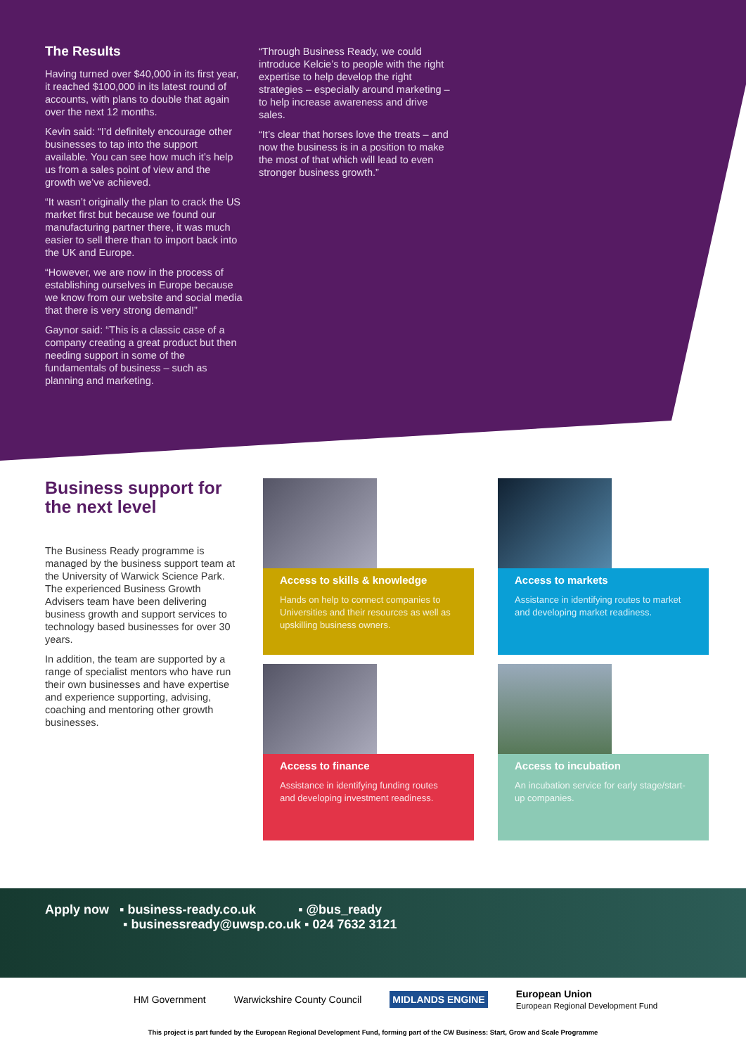The Results
Having turned over $40,000 in its first year, it reached $100,000 in its latest round of accounts, with plans to double that again over the next 12 months.
Kevin said: “I’d definitely encourage other businesses to tap into the support available. You can see how much it’s help us from a sales point of view and the growth we’ve achieved.
“It wasn’t originally the plan to crack the US market first but because we found our manufacturing partner there, it was much easier to sell there than to import back into the UK and Europe.
“However, we are now in the process of establishing ourselves in Europe because we know from our website and social media that there is very strong demand!”
Gaynor said: “This is a classic case of a company creating a great product but then needing support in some of the fundamentals of business – such as planning and marketing.
“Through Business Ready, we could introduce Kelcie’s to people with the right expertise to help develop the right strategies – especially around marketing – to help increase awareness and drive sales.
“It’s clear that horses love the treats – and now the business is in a position to make the most of that which will lead to even stronger business growth.”
Business support for the next level
The Business Ready programme is managed by the business support team at the University of Warwick Science Park. The experienced Business Growth Advisers team have been delivering business growth and support services to technology based businesses for over 30 years.
In addition, the team are supported by a range of specialist mentors who have run their own businesses and have expertise and experience supporting, advising, coaching and mentoring other growth businesses.
Access to skills & knowledge
Hands on help to connect companies to Universities and their resources as well as upskilling business owners.
Access to markets
Assistance in identifying routes to market and developing market readiness.
Access to finance
Assistance in identifying funding routes and developing investment readiness.
Access to incubation
An incubation service for early stage/start-up companies.
Apply now ▪ business-ready.co.uk ▪ @bus_ready
▪ businessready@uwsp.co.uk ▪ 024 7632 3121
HM Government Warwickshire County Council MIDLANDS ENGINE European Union
European Regional Development Fund
This project is part funded by the European Regional Development Fund, forming part of the CW Business: Start, Grow and Scale Programme